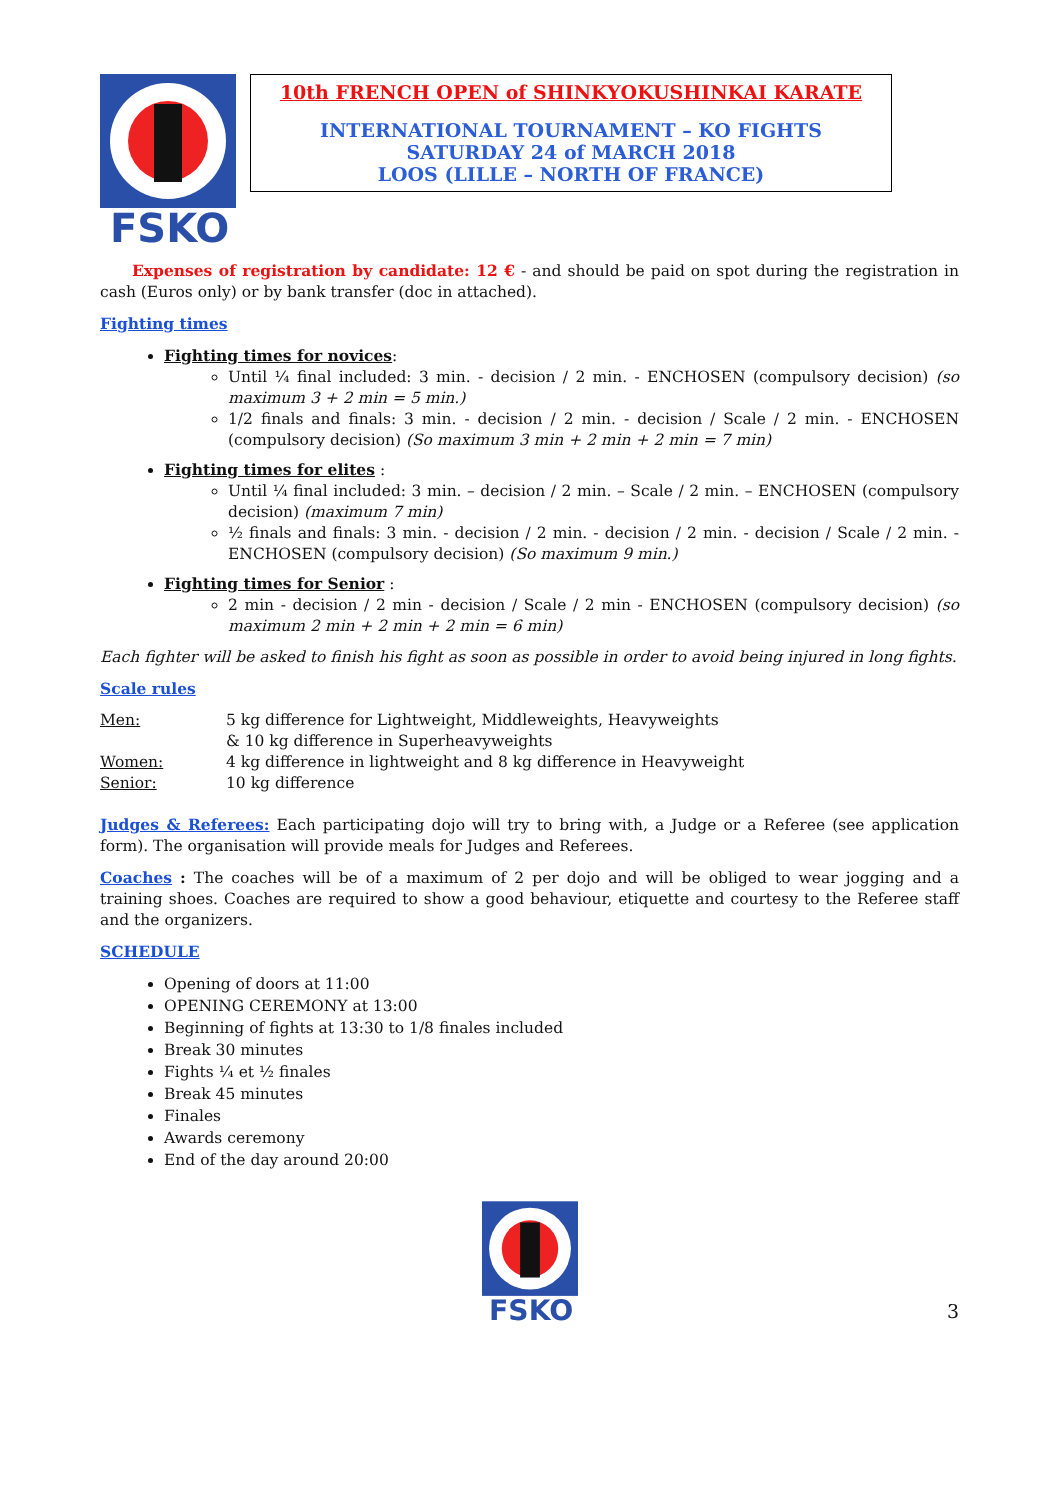FSKO
10th FRENCH OPEN of SHINKYOKUSHINKAI KARATE
INTERNATIONAL TOURNAMENT – KO FIGHTS
SATURDAY 24 of MARCH 2018
LOOS (LILLE – NORTH OF FRANCE)
Expenses of registration by candidate: 12 € - and should be paid on spot during the registration in cash (Euros only) or by bank transfer (doc in attached).
Fighting times
Fighting times for novices:
Until ¼ final included: 3 min. - decision / 2 min. - ENCHOSEN (compulsory decision) (so maximum 3 + 2 min = 5 min.)
1/2 finals and finals: 3 min. - decision / 2 min. - decision / Scale / 2 min. - ENCHOSEN (compulsory decision) (So maximum 3 min + 2 min + 2 min = 7 min)
Fighting times for elites :
Until ¼ final included: 3 min. – decision / 2 min. – Scale / 2 min. – ENCHOSEN (compulsory decision) (maximum 7 min)
½ finals and finals: 3 min. - decision / 2 min. - decision / 2 min. - decision / Scale / 2 min. - ENCHOSEN (compulsory decision) (So maximum 9 min.)
Fighting times for Senior :
2 min - decision / 2 min - decision / Scale / 2 min - ENCHOSEN (compulsory decision) (so maximum 2 min + 2 min + 2 min = 6 min)
Each fighter will be asked to finish his fight as soon as possible in order to avoid being injured in long fights.
Scale rules
| Men: | 5 kg difference for Lightweight, Middleweights, Heavyweights & 10 kg difference in Superheavyweights |
| Women: | 4 kg difference in lightweight and 8 kg difference in Heavyweight |
| Senior: | 10 kg difference |
Judges & Referees: Each participating dojo will try to bring with, a Judge or a Referee (see application form). The organisation will provide meals for Judges and Referees.
Coaches : The coaches will be of a maximum of 2 per dojo and will be obliged to wear jogging and a training shoes. Coaches are required to show a good behaviour, etiquette and courtesy to the Referee staff and the organizers.
SCHEDULE
Opening of doors at 11:00
OPENING CEREMONY at 13:00
Beginning of fights at 13:30 to 1/8 finales included
Break 30 minutes
Fights ¼ et ½ finales
Break 45 minutes
Finales
Awards ceremony
End of the day around 20:00
3
FSKO